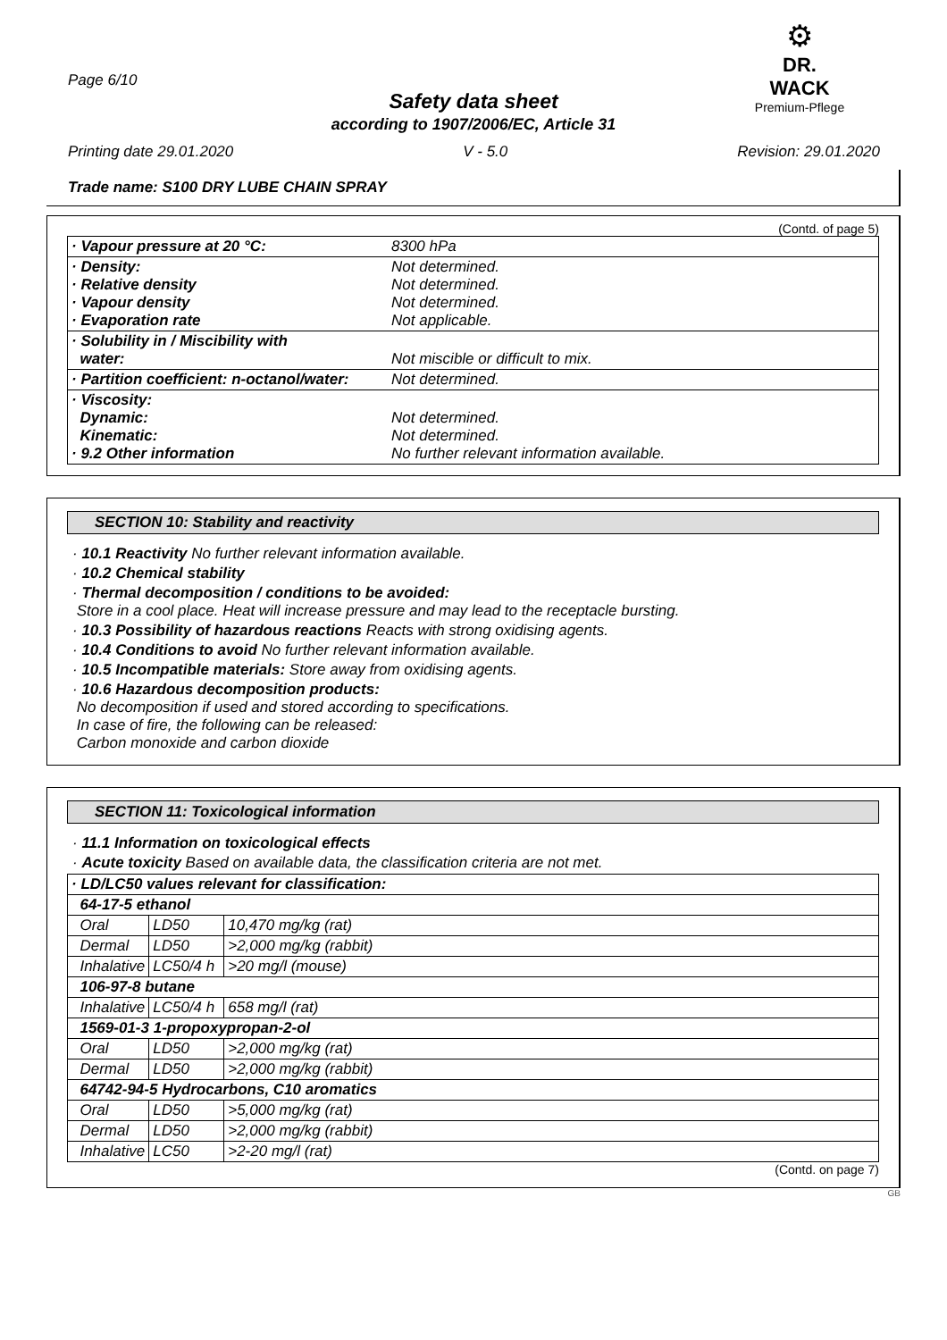Page 6/10
⚙
DR. WACK
Premium-Pflege
Safety data sheet
according to 1907/2006/EC, Article 31
Printing date 29.01.2020 V - 5.0 Revision: 29.01.2020
Trade name: S100 DRY LUBE CHAIN SPRAY
(Contd. of page 5)
| · Vapour pressure at 20 °C: | 8300 hPa |
| · Density: · Relative density · Vapour density · Evaporation rate | Not determined. Not determined. Not determined. Not applicable. |
| · Solubility in / Miscibility with water: | Not miscible or difficult to mix. |
| · Partition coefficient: n-octanol/water: | Not determined. |
| · Viscosity: Dynamic: Kinematic: · 9.2 Other information | Not determined. Not determined. No further relevant information available. |
SECTION 10: Stability and reactivity
· 10.1 Reactivity No further relevant information available.
· 10.2 Chemical stability
· Thermal decomposition / conditions to be avoided:
Store in a cool place. Heat will increase pressure and may lead to the receptacle bursting.
· 10.3 Possibility of hazardous reactions Reacts with strong oxidising agents.
· 10.4 Conditions to avoid No further relevant information available.
· 10.5 Incompatible materials: Store away from oxidising agents.
· 10.6 Hazardous decomposition products:
No decomposition if used and stored according to specifications.
In case of fire, the following can be released:
Carbon monoxide and carbon dioxide
SECTION 11: Toxicological information
· 11.1 Information on toxicological effects
· Acute toxicity Based on available data, the classification criteria are not met.
| · LD/LC50 values relevant for classification: | | |
| 64-17-5 ethanol | | |
| Oral | LD50 | 10,470 mg/kg (rat) |
| Dermal | LD50 | >2,000 mg/kg (rabbit) |
| Inhalative | LC50/4 h | >20 mg/l (mouse) |
| 106-97-8 butane | | |
| Inhalative | LC50/4 h | 658 mg/l (rat) |
| 1569-01-3 1-propoxypropan-2-ol | | |
| Oral | LD50 | >2,000 mg/kg (rat) |
| Dermal | LD50 | >2,000 mg/kg (rabbit) |
| 64742-94-5 Hydrocarbons, C10 aromatics | | |
| Oral | LD50 | >5,000 mg/kg (rat) |
| Dermal | LD50 | >2,000 mg/kg (rabbit) |
| Inhalative | LC50 | >2-20 mg/l (rat) |
(Contd. on page 7)
GB